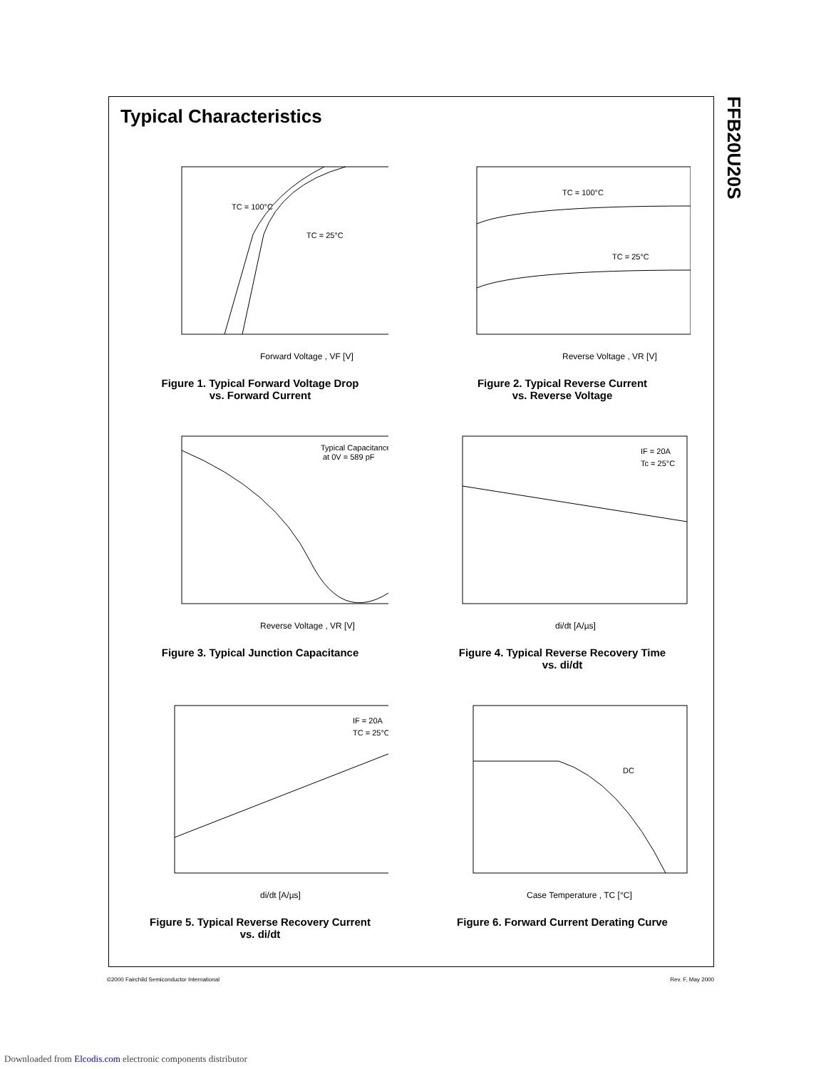Typical Characteristics
TC = 100°C
TC = 25°C
Forward Voltage , VF [V]
Figure 1. Typical Forward Voltage Drop
vs. Forward Current
TC = 100°C
TC = 25°C
Reverse Voltage , VR [V]
Figure 2. Typical Reverse Current
vs. Reverse Voltage
Typical Capacitance
at 0V = 589 pF
Reverse Voltage , VR [V]
Figure 3. Typical Junction Capacitance
IF = 20A
Tc = 25°C
di/dt [A/µs]
Figure 4. Typical Reverse Recovery Time
vs. di/dt
IF = 20A
TC = 25°C
di/dt [A/µs]
Figure 5. Typical Reverse Recovery Current
vs. di/dt
DC
Case Temperature , TC [°C]
Figure 6. Forward Current Derating Curve
FFB20U20S
©2000 Fairchild Semiconductor International Rev. F, May 2000
Downloaded from Elcodis.com electronic components distributor